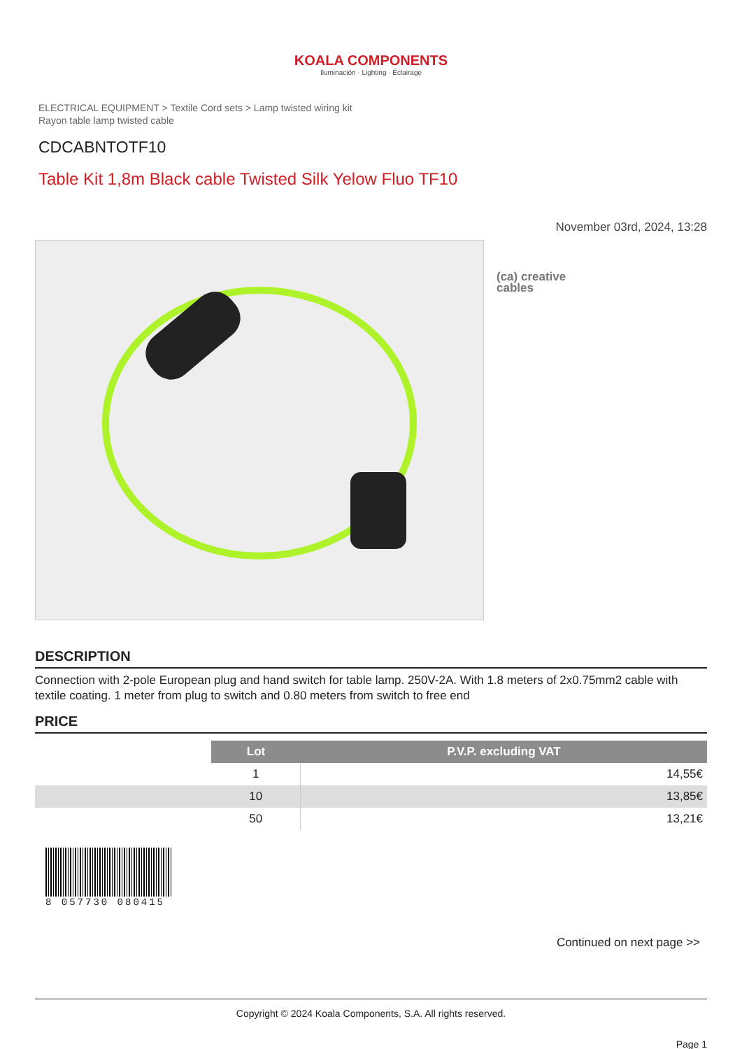KOALA COMPONENTS
Iluminación · Lighting · Éclairage
ELECTRICAL EQUIPMENT > Textile Cord sets > Lamp twisted wiring kit
Rayon table lamp twisted cable
CDCABNTOTF10
Table Kit 1,8m Black cable Twisted Silk Yelow Fluo TF10
November 03rd, 2024, 13:28
(ca) creative
cables
DESCRIPTION
Connection with 2-pole European plug and hand switch for table lamp. 250V-2A. With 1.8 meters of 2x0.75mm2 cable with textile coating. 1 meter from plug to switch and 0.80 meters from switch to free end
PRICE
| | Lot | P.V.P. excluding VAT |
| | 1 | 14,55€ |
| | 10 | 13,85€ |
| | 50 | 13,21€ |
8 057730 080415
Continued on next page >>
Copyright © 2024 Koala Components, S.A. All rights reserved.
Page 1